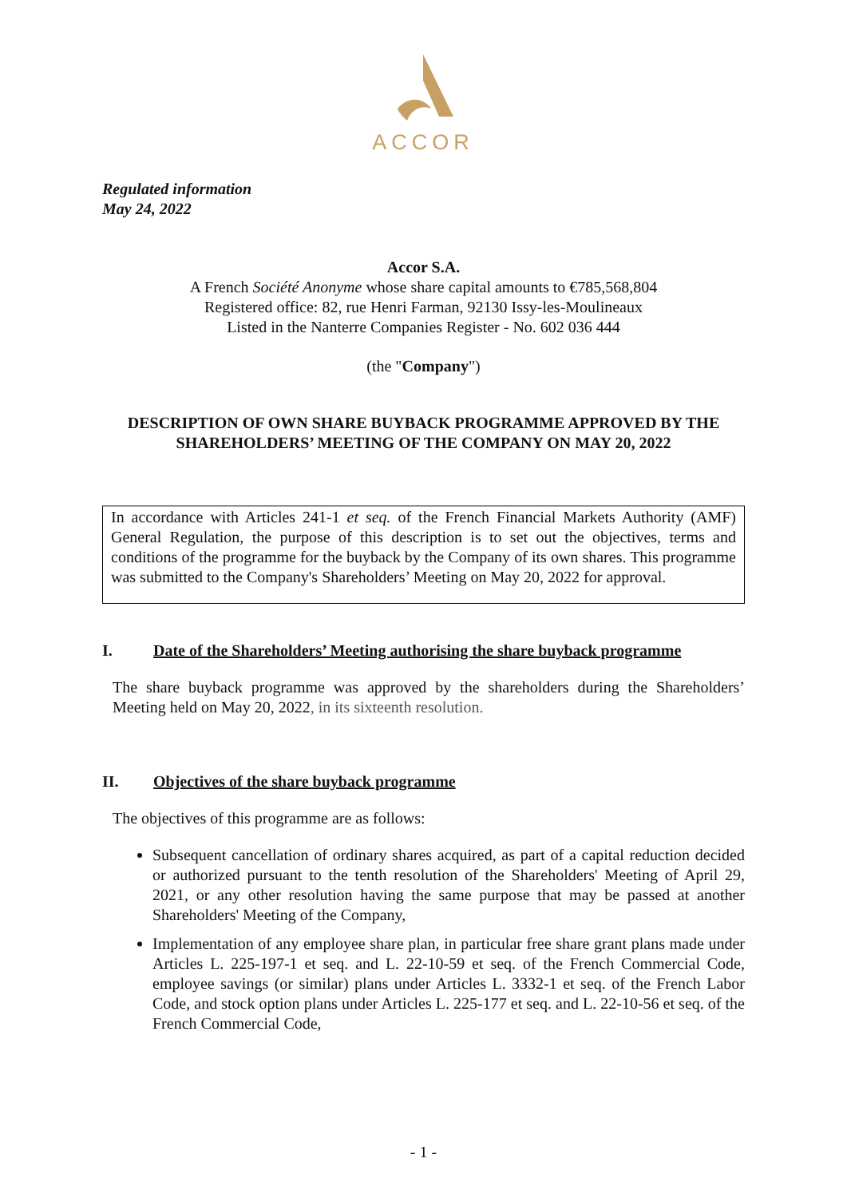ACCOR
Regulated information
May 24, 2022
Accor S.A.
A French Société Anonyme whose share capital amounts to €785,568,804
Registered office: 82, rue Henri Farman, 92130 Issy-les-Moulineaux
Listed in the Nanterre Companies Register - No. 602 036 444
(the "Company")
DESCRIPTION OF OWN SHARE BUYBACK PROGRAMME APPROVED BY THE SHAREHOLDERS’ MEETING OF THE COMPANY ON MAY 20, 2022
In accordance with Articles 241-1 et seq. of the French Financial Markets Authority (AMF) General Regulation, the purpose of this description is to set out the objectives, terms and conditions of the programme for the buyback by the Company of its own shares. This programme was submitted to the Company's Shareholders’ Meeting on May 20, 2022 for approval.
I. Date of the Shareholders’ Meeting authorising the share buyback programme
The share buyback programme was approved by the shareholders during the Shareholders’ Meeting held on May 20, 2022, in its sixteenth resolution.
II. Objectives of the share buyback programme
The objectives of this programme are as follows:
Subsequent cancellation of ordinary shares acquired, as part of a capital reduction decided or authorized pursuant to the tenth resolution of the Shareholders' Meeting of April 29, 2021, or any other resolution having the same purpose that may be passed at another Shareholders' Meeting of the Company,
Implementation of any employee share plan, in particular free share grant plans made under Articles L. 225-197-1 et seq. and L. 22-10-59 et seq. of the French Commercial Code, employee savings (or similar) plans under Articles L. 3332-1 et seq. of the French Labor Code, and stock option plans under Articles L. 225-177 et seq. and L. 22-10-56 et seq. of the French Commercial Code,
- 1 -